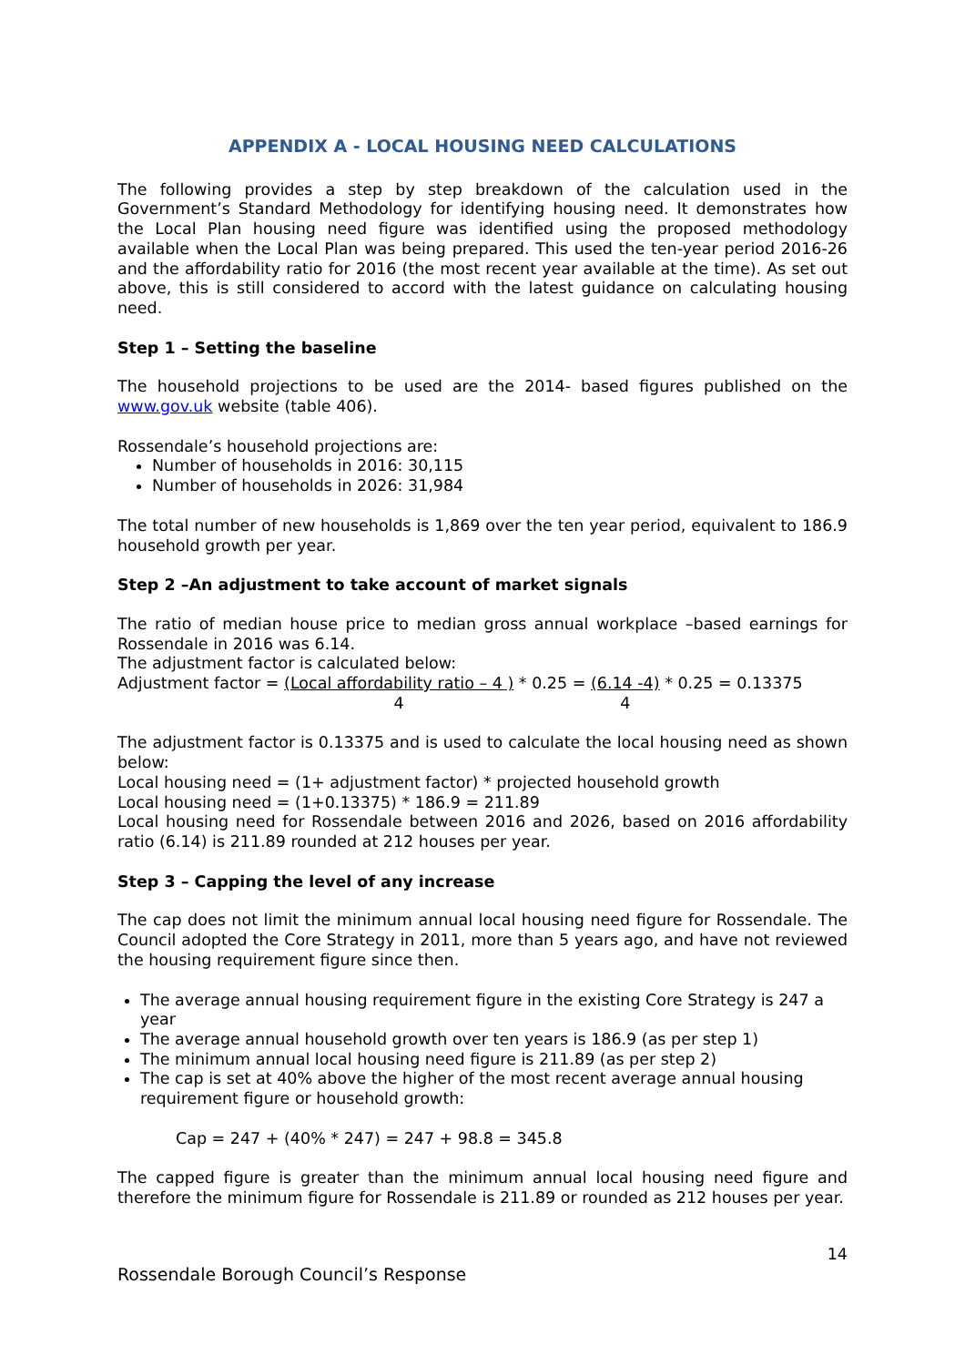APPENDIX A - LOCAL HOUSING NEED CALCULATIONS
The following provides a step by step breakdown of the calculation used in the Government’s Standard Methodology for identifying housing need. It demonstrates how the Local Plan housing need figure was identified using the proposed methodology available when the Local Plan was being prepared. This used the ten-year period 2016-26 and the affordability ratio for 2016 (the most recent year available at the time). As set out above, this is still considered to accord with the latest guidance on calculating housing need.
Step 1 – Setting the baseline
The household projections to be used are the 2014- based figures published on the www.gov.uk website (table 406).
Rossendale’s household projections are:
Number of households in 2016: 30,115
Number of households in 2026: 31,984
The total number of new households is 1,869 over the ten year period, equivalent to 186.9 household growth per year.
Step 2 –An adjustment to take account of market signals
The ratio of median house price to median gross annual workplace –based earnings for Rossendale in 2016 was 6.14.
The adjustment factor is calculated below:
Adjustment factor = (Local affordability ratio – 4 ) 4 * 0.25 = (6.14 -4) 4 * 0.25 = 0.13375
The adjustment factor is 0.13375 and is used to calculate the local housing need as shown below:
Local housing need = (1+ adjustment factor) * projected household growth
Local housing need = (1+0.13375) * 186.9 = 211.89
Local housing need for Rossendale between 2016 and 2026, based on 2016 affordability ratio (6.14) is 211.89 rounded at 212 houses per year.
Step 3 – Capping the level of any increase
The cap does not limit the minimum annual local housing need figure for Rossendale. The Council adopted the Core Strategy in 2011, more than 5 years ago, and have not reviewed the housing requirement figure since then.
The average annual housing requirement figure in the existing Core Strategy is 247 a year
The average annual household growth over ten years is 186.9 (as per step 1)
The minimum annual local housing need figure is 211.89 (as per step 2)
The cap is set at 40% above the higher of the most recent average annual housing requirement figure or household growth:
Cap = 247 + (40% * 247) = 247 + 98.8 = 345.8
The capped figure is greater than the minimum annual local housing need figure and therefore the minimum figure for Rossendale is 211.89 or rounded as 212 houses per year.
14
Rossendale Borough Council’s Response